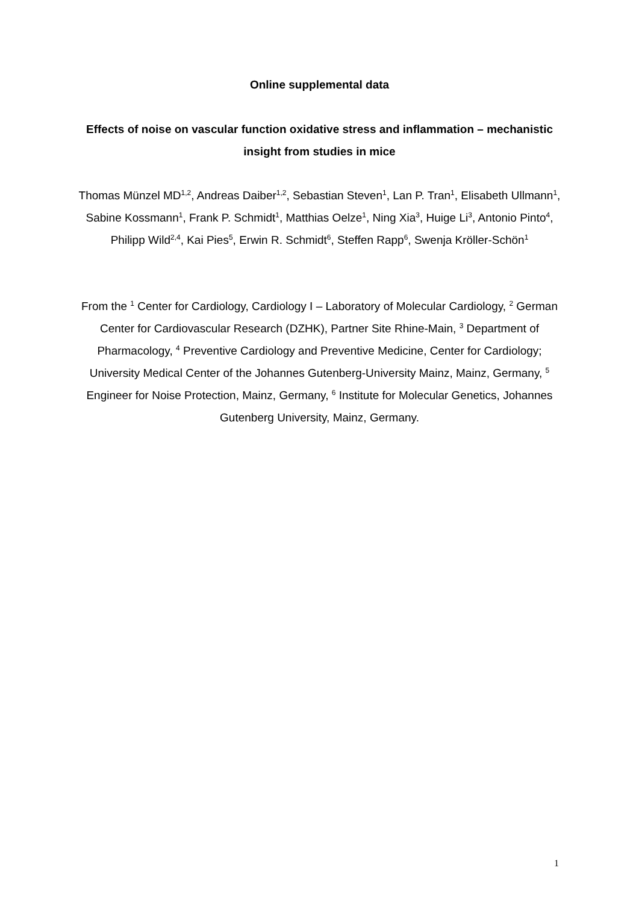Online supplemental data
Effects of noise on vascular function oxidative stress and inflammation – mechanistic insight from studies in mice
Thomas Münzel MD<sup>1,2</sup>, Andreas Daiber<sup>1,2</sup>, Sebastian Steven<sup>1</sup>, Lan P. Tran<sup>1</sup>, Elisabeth Ullmann<sup>1</sup>, Sabine Kossmann<sup>1</sup>, Frank P. Schmidt<sup>1</sup>, Matthias Oelze<sup>1</sup>, Ning Xia<sup>3</sup>, Huige Li<sup>3</sup>, Antonio Pinto<sup>4</sup>, Philipp Wild<sup>2,4</sup>, Kai Pies<sup>5</sup>, Erwin R. Schmidt<sup>6</sup>, Steffen Rapp<sup>6</sup>, Swenja Kröller-Schön<sup>1</sup>
From the <sup>1</sup> Center for Cardiology, Cardiology I – Laboratory of Molecular Cardiology, <sup>2</sup> German Center for Cardiovascular Research (DZHK), Partner Site Rhine-Main, <sup>3</sup> Department of Pharmacology, <sup>4</sup> Preventive Cardiology and Preventive Medicine, Center for Cardiology; University Medical Center of the Johannes Gutenberg-University Mainz, Mainz, Germany, <sup>5</sup> Engineer for Noise Protection, Mainz, Germany, <sup>6</sup> Institute for Molecular Genetics, Johannes Gutenberg University, Mainz, Germany.
1